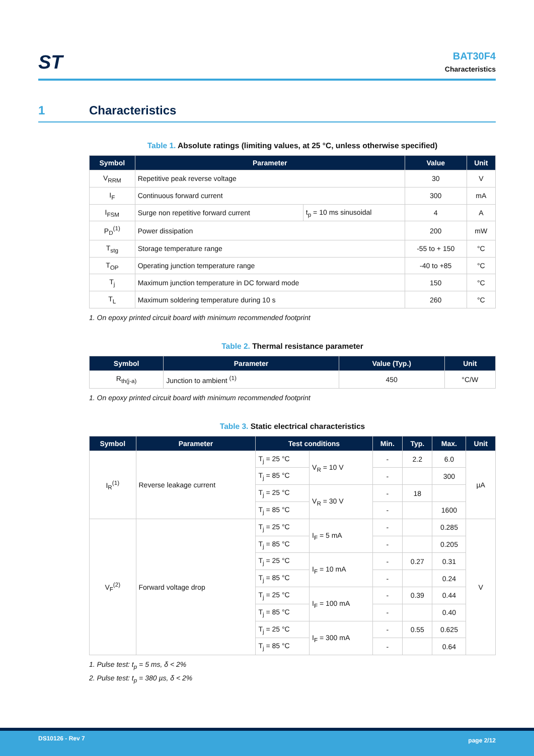ST
BAT30F4
Characteristics
1 Characteristics
Table 1. Absolute ratings (limiting values, at 25 °C, unless otherwise specified)
| Symbol | Parameter | | Value | Unit |
| --- | --- | --- | --- | --- |
| V<sub>RRM</sub> | Repetitive peak reverse voltage | | 30 | V |
| I<sub>F</sub> | Continuous forward current | | 300 | mA |
| I<sub>FSM</sub> | Surge non repetitive forward current | t<sub>p</sub> = 10 ms sinusoidal | 4 | A |
| P<sub>D</sub><sup>(1)</sup> | Power dissipation | | 200 | mW |
| T<sub>stg</sub> | Storage temperature range | | -55 to + 150 | °C |
| T<sub>OP</sub> | Operating junction temperature range | | -40 to +85 | °C |
| T<sub>j</sub> | Maximum junction temperature in DC forward mode | | 150 | °C |
| T<sub>L</sub> | Maximum soldering temperature during 10 s | | 260 | °C |
1. On epoxy printed circuit board with minimum recommended footprint
Table 2. Thermal resistance parameter
| Symbol | Parameter | Value (Typ.) | Unit |
| --- | --- | --- | --- |
| R<sub>th(j-a)</sub> | Junction to ambient <sup>(1)</sup> | 450 | °C/W |
1. On epoxy printed circuit board with minimum recommended footprint
Table 3. Static electrical characteristics
| Symbol | Parameter | Test conditions | | Min. | Typ. | Max. | Unit |
| --- | --- | --- | --- | --- | --- | --- | --- |
| I<sub>R</sub><sup>(1)</sup> | Reverse leakage current | T<sub>j</sub> = 25 °C | V<sub>R</sub> = 10 V | - | 2.2 | 6.0 | µA |
| | | T<sub>j</sub> = 85 °C | | - | | 300 | |
| | | T<sub>j</sub> = 25 °C | V<sub>R</sub> = 30 V | - | 18 | | |
| | | T<sub>j</sub> = 85 °C | | - | | 1600 | |
| V<sub>F</sub><sup>(2)</sup> | Forward voltage drop | T<sub>j</sub> = 25 °C | I<sub>F</sub> = 5 mA | - | | 0.285 | V |
| | | T<sub>j</sub> = 85 °C | | - | | 0.205 | |
| | | T<sub>j</sub> = 25 °C | I<sub>F</sub> = 10 mA | - | 0.27 | 0.31 | |
| | | T<sub>j</sub> = 85 °C | | - | | 0.24 | |
| | | T<sub>j</sub> = 25 °C | I<sub>F</sub> = 100 mA | - | 0.39 | 0.44 | |
| | | T<sub>j</sub> = 85 °C | | - | | 0.40 | |
| | | T<sub>j</sub> = 25 °C | I<sub>F</sub> = 300 mA | - | 0.55 | 0.625 | |
| | | T<sub>j</sub> = 85 °C | | - | | 0.64 | |
1. Pulse test: t<sub>p</sub> = 5 ms, δ < 2%
2. Pulse test: t<sub>p</sub> = 380 µs, δ < 2%
DS10126 - Rev 7 page 2/12